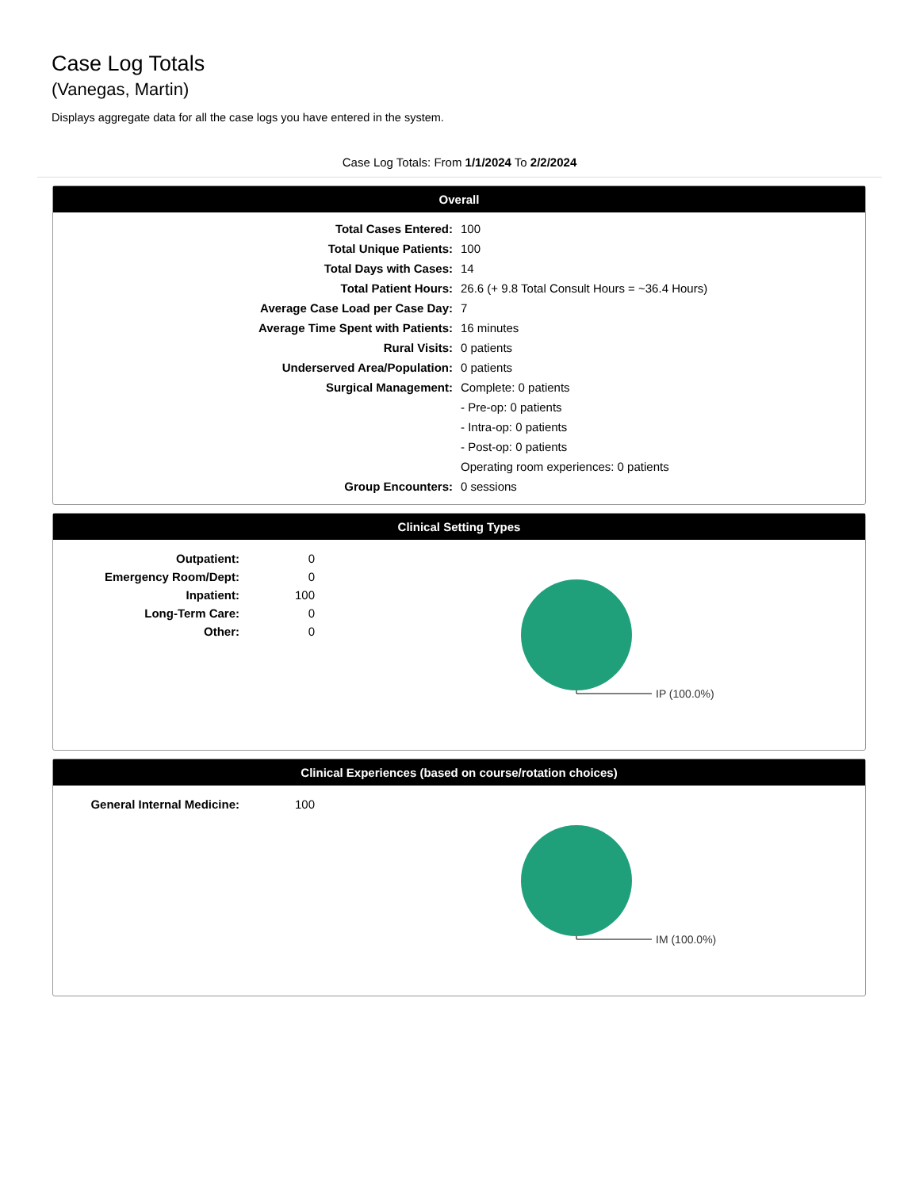Case Log Totals
(Vanegas, Martin)
Displays aggregate data for all the case logs you have entered in the system.
Case Log Totals: From 1/1/2024 To 2/2/2024
Overall
| Total Cases Entered: | 100 |
| Total Unique Patients: | 100 |
| Total Days with Cases: | 14 |
| Total Patient Hours: | 26.6 (+ 9.8 Total Consult Hours = ~36.4 Hours) |
| Average Case Load per Case Day: | 7 |
| Average Time Spent with Patients: | 16 minutes |
| Rural Visits: | 0 patients |
| Underserved Area/Population: | 0 patients |
| Surgical Management: | Complete: 0 patients |
| | - Pre-op: 0 patients |
| | - Intra-op: 0 patients |
| | - Post-op: 0 patients |
| | Operating room experiences: 0 patients |
| Group Encounters: | 0 sessions |
Clinical Setting Types
| Outpatient: | 0 |
| Emergency Room/Dept: | 0 |
| Inpatient: | 100 |
| Long-Term Care: | 0 |
| Other: | 0 |
IP (100.0%)
Clinical Experiences (based on course/rotation choices)
| General Internal Medicine: | 100 |
IM (100.0%)